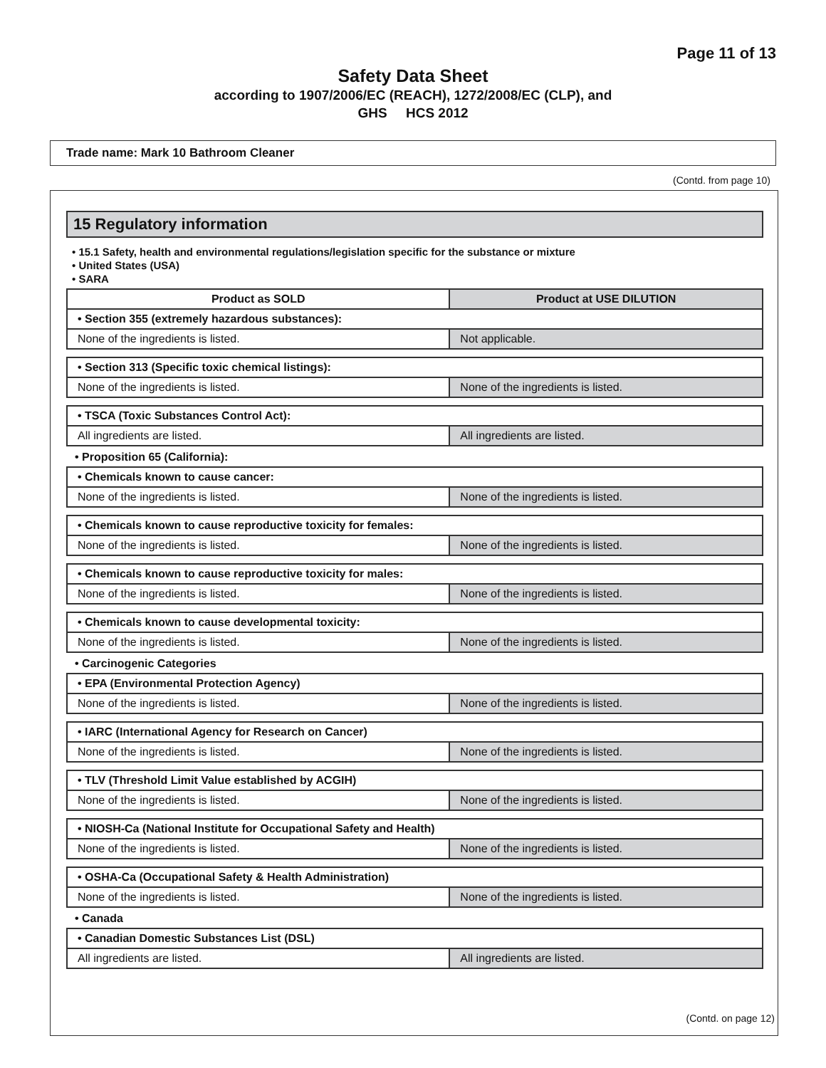Page 11 of 13
Safety Data Sheet
according to 1907/2006/EC (REACH), 1272/2008/EC (CLP), and
GHS HCS 2012
Trade name: Mark 10 Bathroom Cleaner
(Contd. from page 10)
15 Regulatory information
• 15.1 Safety, health and environmental regulations/legislation specific for the substance or mixture
• United States (USA)
• SARA
| Product as SOLD | Product at USE DILUTION |
| --- | --- |
| • Section 355 (extremely hazardous substances): | |
| None of the ingredients is listed. | Not applicable. |
| • Section 313 (Specific toxic chemical listings): | |
| None of the ingredients is listed. | None of the ingredients is listed. |
| • TSCA (Toxic Substances Control Act): | |
| All ingredients are listed. | All ingredients are listed. |
• Proposition 65 (California):
| • Chemicals known to cause cancer: | |
| None of the ingredients is listed. | None of the ingredients is listed. |
| • Chemicals known to cause reproductive toxicity for females: | |
| None of the ingredients is listed. | None of the ingredients is listed. |
| • Chemicals known to cause reproductive toxicity for males: | |
| None of the ingredients is listed. | None of the ingredients is listed. |
| • Chemicals known to cause developmental toxicity: | |
| None of the ingredients is listed. | None of the ingredients is listed. |
• Carcinogenic Categories
| • EPA (Environmental Protection Agency) | |
| None of the ingredients is listed. | None of the ingredients is listed. |
| • IARC (International Agency for Research on Cancer) | |
| None of the ingredients is listed. | None of the ingredients is listed. |
| • TLV (Threshold Limit Value established by ACGIH) | |
| None of the ingredients is listed. | None of the ingredients is listed. |
| • NIOSH-Ca (National Institute for Occupational Safety and Health) | |
| None of the ingredients is listed. | None of the ingredients is listed. |
| • OSHA-Ca (Occupational Safety & Health Administration) | |
| None of the ingredients is listed. | None of the ingredients is listed. |
• Canada
| • Canadian Domestic Substances List (DSL) | |
| All ingredients are listed. | All ingredients are listed. |
(Contd. on page 12)